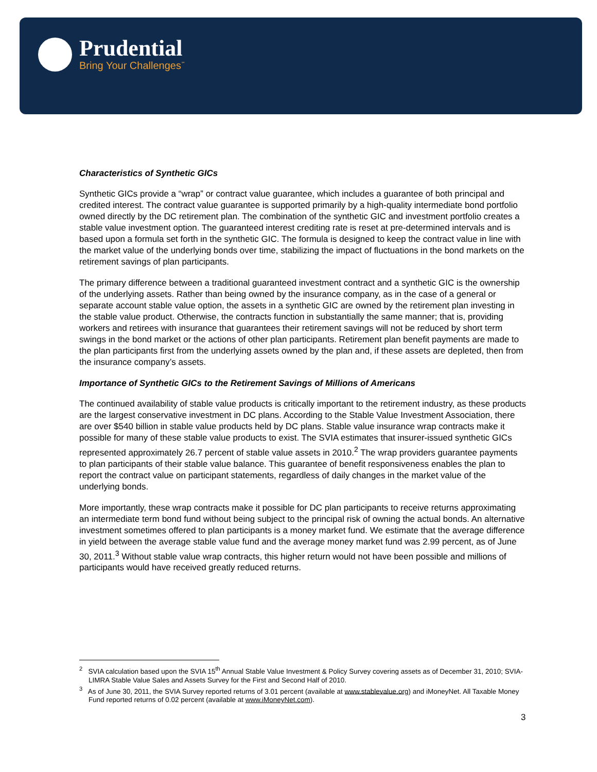Prudential
Bring Your Challenges<sup>℠</sup>
Characteristics of Synthetic GICs
Synthetic GICs provide a “wrap” or contract value guarantee, which includes a guarantee of both principal and credited interest. The contract value guarantee is supported primarily by a high-quality intermediate bond portfolio owned directly by the DC retirement plan. The combination of the synthetic GIC and investment portfolio creates a stable value investment option. The guaranteed interest crediting rate is reset at pre-determined intervals and is based upon a formula set forth in the synthetic GIC. The formula is designed to keep the contract value in line with the market value of the underlying bonds over time, stabilizing the impact of fluctuations in the bond markets on the retirement savings of plan participants.
The primary difference between a traditional guaranteed investment contract and a synthetic GIC is the ownership of the underlying assets. Rather than being owned by the insurance company, as in the case of a general or separate account stable value option, the assets in a synthetic GIC are owned by the retirement plan investing in the stable value product. Otherwise, the contracts function in substantially the same manner; that is, providing workers and retirees with insurance that guarantees their retirement savings will not be reduced by short term swings in the bond market or the actions of other plan participants. Retirement plan benefit payments are made to the plan participants first from the underlying assets owned by the plan and, if these assets are depleted, then from the insurance company’s assets.
Importance of Synthetic GICs to the Retirement Savings of Millions of Americans
The continued availability of stable value products is critically important to the retirement industry, as these products are the largest conservative investment in DC plans. According to the Stable Value Investment Association, there are over $540 billion in stable value products held by DC plans. Stable value insurance wrap contracts make it possible for many of these stable value products to exist. The SVIA estimates that insurer-issued synthetic GICs represented approximately 26.7 percent of stable value assets in 2010.<sup>2</sup> The wrap providers guarantee payments to plan participants of their stable value balance. This guarantee of benefit responsiveness enables the plan to report the contract value on participant statements, regardless of daily changes in the market value of the underlying bonds.
More importantly, these wrap contracts make it possible for DC plan participants to receive returns approximating an intermediate term bond fund without being subject to the principal risk of owning the actual bonds. An alternative investment sometimes offered to plan participants is a money market fund. We estimate that the average difference in yield between the average stable value fund and the average money market fund was 2.99 percent, as of June 30, 2011.<sup>3</sup> Without stable value wrap contracts, this higher return would not have been possible and millions of participants would have received greatly reduced returns.
<sup>2</sup> SVIA calculation based upon the SVIA 15<sup>th</sup> Annual Stable Value Investment & Policy Survey covering assets as of December 31, 2010; SVIA-LIMRA Stable Value Sales and Assets Survey for the First and Second Half of 2010.
<sup>3</sup> As of June 30, 2011, the SVIA Survey reported returns of 3.01 percent (available at www.stablevalue.org) and iMoneyNet. All Taxable Money Fund reported returns of 0.02 percent (available at www.iMoneyNet.com).
3